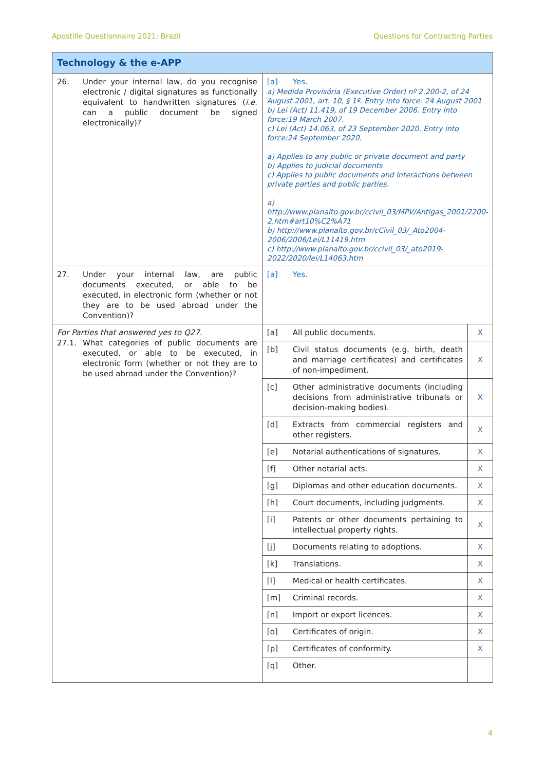Apostille Questionnaire 2021: Brazil Questions for Contracting Parties
| Technology & the e-APP | | |
| 26. Under your internal law, do you recognise electronic / digital signatures as functionally equivalent to handwritten signatures ( i.e. can a public document be signed electronically)? | [a] Yes. a) Medida Provisória (Executive Order) nº 2.200-2, of 24 August 2001, art. 10, § 1º. Entry into force: 24 August 2001 b) Lei (Act) 11.419, of 19 December 2006. Entry into force:19 March 2007. c) Lei (Act) 14.063, of 23 September 2020. Entry into force:24 September 2020. a) Applies to any public or private document and party b) Applies to judicial documents c) Applies to public documents and interactions between private parties and public parties. a) http://www.planalto.gov.br/ccivil_03/MPV/Antigas_2001/2200-2.htm#art10%C2%A71 b) http://www.planalto.gov.br/cCivil_03/_Ato2004-2006/2006/Lei/L11419.htm c) http://www.planalto.gov.br/ccivil_03/_ato2019-2022/2020/lei/L14063.htm | |
| 27. Under your internal law, are public documents executed, or able to be executed, in electronic form (whether or not they are to be used abroad under the Convention)? | [a] Yes. | |
| For Parties that answered yes to Q27. 27.1. What categories of public documents are executed, or able to be executed, in electronic form (whether or not they are to be used abroad under the Convention)? | [a] All public documents. | X |
| | [b] Civil status documents (e.g. birth, death and marriage certificates) and certificates of non-impediment. | X |
| | [c] Other administrative documents (including decisions from administrative tribunals or decision-making bodies). | X |
| | [d] Extracts from commercial registers and other registers. | X |
| | [e] Notarial authentications of signatures. | X |
| | [f] Other notarial acts. | X |
| | [g] Diplomas and other education documents. | X |
| | [h] Court documents, including judgments. | X |
| | [i] Patents or other documents pertaining to intellectual property rights. | X |
| | [j] Documents relating to adoptions. | X |
| | [k] Translations. | X |
| | [l] Medical or health certificates. | X |
| | [m] Criminal records. | X |
| | [n] Import or export licences. | X |
| | [o] Certificates of origin. | X |
| | [p] Certificates of conformity. | X |
| | [q] Other. | |
4